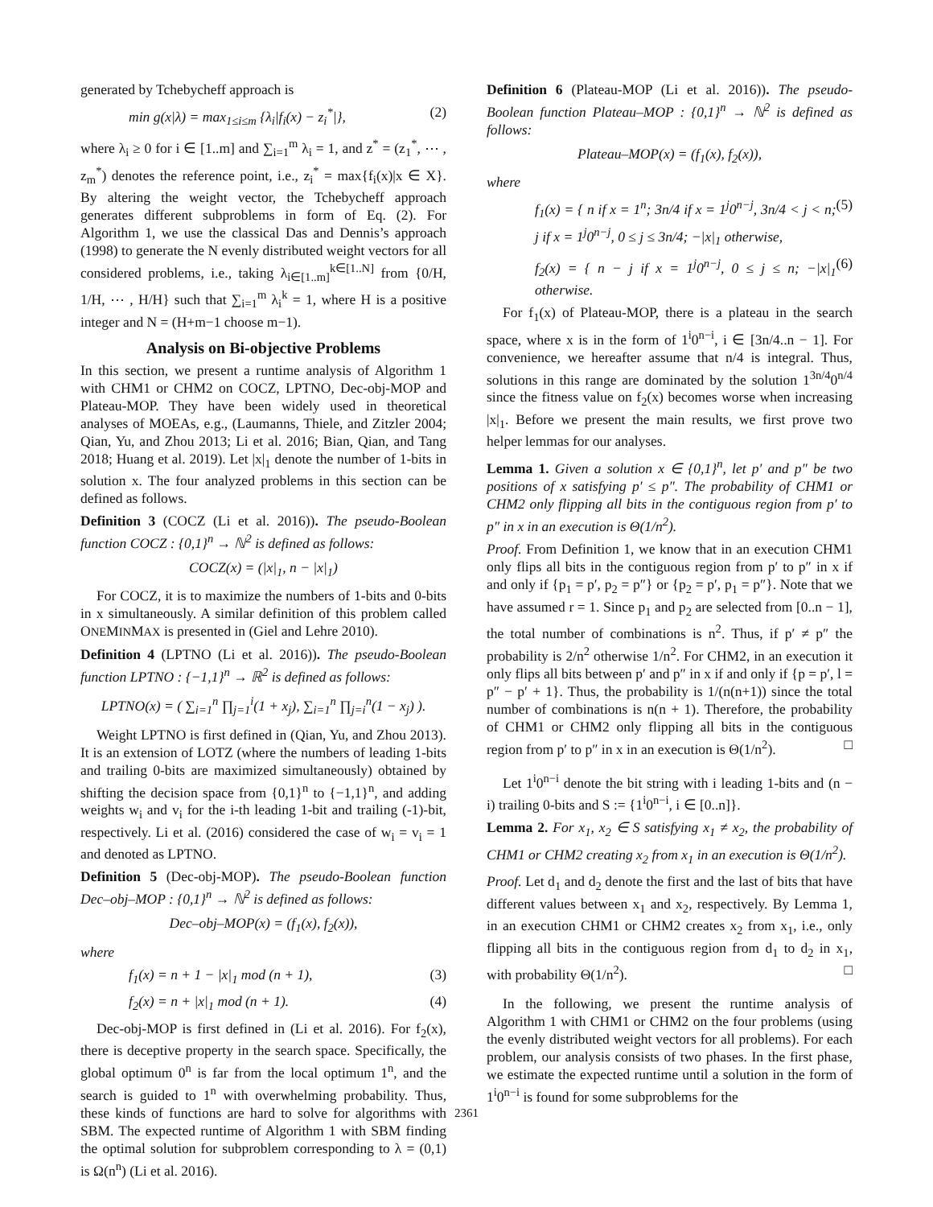generated by Tchebycheff approach is
min g(x|λ) = max<sub>1≤i≤m</sub> {λ<sub>i</sub>|f<sub>i</sub>(x) − z<sub>i</sub><sup>*</sup>|}, (2)
where λ<sub>i</sub> ≥ 0 for i ∈ [1..m] and ∑<sub>i=1</sub><sup>m</sup> λ<sub>i</sub> = 1, and z<sup>*</sup> = (z<sub>1</sub><sup>*</sup>, ⋯ , z<sub>m</sub><sup>*</sup>) denotes the reference point, i.e., z<sub>i</sub><sup>*</sup> = max{f<sub>i</sub>(x)|x ∈ X}. By altering the weight vector, the Tchebycheff approach generates different subproblems in form of Eq. (2). For Algorithm 1, we use the classical Das and Dennis’s approach (1998) to generate the N evenly distributed weight vectors for all considered problems, i.e., taking λ<sub>i∈[1..m]</sub><sup>k∈[1..N]</sup> from {0/H, 1/H, ⋯ , H/H} such that ∑<sub>i=1</sub><sup>m</sup> λ<sub>i</sub><sup>k</sup> = 1, where H is a positive integer and N = (H+m−1 choose m−1).
Analysis on Bi-objective Problems
In this section, we present a runtime analysis of Algorithm 1 with CHM1 or CHM2 on COCZ, LPTNO, Dec-obj-MOP and Plateau-MOP. They have been widely used in theoretical analyses of MOEAs, e.g., (Laumanns, Thiele, and Zitzler 2004; Qian, Yu, and Zhou 2013; Li et al. 2016; Bian, Qian, and Tang 2018; Huang et al. 2019). Let |x|<sub>1</sub> denote the number of 1-bits in solution x. The four analyzed problems in this section can be defined as follows.
Definition 3 (COCZ (Li et al. 2016)). The pseudo-Boolean function COCZ : {0,1}<sup>n</sup> → ℕ<sup>2</sup> is defined as follows:
COCZ(x) = (|x|<sub>1</sub>, n − |x|<sub>1</sub>)
For COCZ, it is to maximize the numbers of 1-bits and 0-bits in x simultaneously. A similar definition of this problem called ONEMINMAX is presented in (Giel and Lehre 2010).
Definition 4 (LPTNO (Li et al. 2016)). The pseudo-Boolean function LPTNO : {−1,1}<sup>n</sup> → ℝ<sup>2</sup> is defined as follows:
LPTNO(x) = ( ∑<sub>i=1</sub><sup>n</sup> ∏<sub>j=1</sub><sup>i</sup>(1 + x<sub>j</sub>), ∑<sub>i=1</sub><sup>n</sup> ∏<sub>j=i</sub><sup>n</sup>(1 − x<sub>j</sub>) ).
Weight LPTNO is first defined in (Qian, Yu, and Zhou 2013). It is an extension of LOTZ (where the numbers of leading 1-bits and trailing 0-bits are maximized simultaneously) obtained by shifting the decision space from {0,1}<sup>n</sup> to {−1,1}<sup>n</sup>, and adding weights w<sub>i</sub> and v<sub>i</sub> for the i-th leading 1-bit and trailing (-1)-bit, respectively. Li et al. (2016) considered the case of w<sub>i</sub> = v<sub>i</sub> = 1 and denoted as LPTNO.
Definition 5 (Dec-obj-MOP). The pseudo-Boolean function Dec–obj–MOP : {0,1}<sup>n</sup> → ℕ<sup>2</sup> is defined as follows:
Dec–obj–MOP(x) = (f<sub>1</sub>(x), f<sub>2</sub>(x)),
where
f<sub>1</sub>(x) = n + 1 − |x|<sub>1</sub> mod (n + 1), (3)
f<sub>2</sub>(x) = n + |x|<sub>1</sub> mod (n + 1). (4)
Dec-obj-MOP is first defined in (Li et al. 2016). For f<sub>2</sub>(x), there is deceptive property in the search space. Specifically, the global optimum 0<sup>n</sup> is far from the local optimum 1<sup>n</sup>, and the search is guided to 1<sup>n</sup> with overwhelming probability. Thus, these kinds of functions are hard to solve for algorithms with SBM. The expected runtime of Algorithm 1 with SBM finding the optimal solution for subproblem corresponding to λ = (0,1) is Ω(n<sup>n</sup>) (Li et al. 2016).
Definition 6 (Plateau-MOP (Li et al. 2016)). The pseudo-Boolean function Plateau–MOP : {0,1}<sup>n</sup> → ℕ<sup>2</sup> is defined as follows:
Plateau–MOP(x) = (f<sub>1</sub>(x), f<sub>2</sub>(x)),
where
f<sub>1</sub>(x) = { n if x = 1<sup>n</sup>; 3n/4 if x = 1<sup>j</sup>0<sup>n−j</sup>, 3n/4 < j < n; j if x = 1<sup>j</sup>0<sup>n−j</sup>, 0 ≤ j ≤ 3n/4; −|x|<sub>1</sub> otherwise, (5)
f<sub>2</sub>(x) = { n − j if x = 1<sup>j</sup>0<sup>n−j</sup>, 0 ≤ j ≤ n; −|x|<sub>1</sub> otherwise. (6)
For f<sub>1</sub>(x) of Plateau-MOP, there is a plateau in the search space, where x is in the form of 1<sup>i</sup>0<sup>n−i</sup>, i ∈ [3n/4..n − 1]. For convenience, we hereafter assume that n/4 is integral. Thus, solutions in this range are dominated by the solution 1<sup>3n/4</sup>0<sup>n/4</sup> since the fitness value on f<sub>2</sub>(x) becomes worse when increasing |x|<sub>1</sub>. Before we present the main results, we first prove two helper lemmas for our analyses.
Lemma 1. Given a solution x ∈ {0,1}<sup>n</sup>, let p′ and p″ be two positions of x satisfying p′ ≤ p″. The probability of CHM1 or CHM2 only flipping all bits in the contiguous region from p′ to p″ in x in an execution is Θ(1/n<sup>2</sup>).
Proof. From Definition 1, we know that in an execution CHM1 only flips all bits in the contiguous region from p′ to p″ in x if and only if {p<sub>1</sub> = p′, p<sub>2</sub> = p″} or {p<sub>2</sub> = p′, p<sub>1</sub> = p″}. Note that we have assumed r = 1. Since p<sub>1</sub> and p<sub>2</sub> are selected from [0..n − 1], the total number of combinations is n<sup>2</sup>. Thus, if p′ ≠ p″ the probability is 2/n<sup>2</sup> otherwise 1/n<sup>2</sup>. For CHM2, in an execution it only flips all bits between p′ and p″ in x if and only if {p = p′, l = p″ − p′ + 1}. Thus, the probability is 1/(n(n+1)) since the total number of combinations is n(n + 1). Therefore, the probability of CHM1 or CHM2 only flipping all bits in the contiguous region from p′ to p″ in x in an execution is Θ(1/n<sup>2</sup>). □
Let 1<sup>i</sup>0<sup>n−i</sup> denote the bit string with i leading 1-bits and (n − i) trailing 0-bits and S := {1<sup>i</sup>0<sup>n−i</sup>, i ∈ [0..n]}.
Lemma 2. For x<sub>1</sub>, x<sub>2</sub> ∈ S satisfying x<sub>1</sub> ≠ x<sub>2</sub>, the probability of CHM1 or CHM2 creating x<sub>2</sub> from x<sub>1</sub> in an execution is Θ(1/n<sup>2</sup>).
Proof. Let d<sub>1</sub> and d<sub>2</sub> denote the first and the last of bits that have different values between x<sub>1</sub> and x<sub>2</sub>, respectively. By Lemma 1, in an execution CHM1 or CHM2 creates x<sub>2</sub> from x<sub>1</sub>, i.e., only flipping all bits in the contiguous region from d<sub>1</sub> to d<sub>2</sub> in x<sub>1</sub>, with probability Θ(1/n<sup>2</sup>). □
In the following, we present the runtime analysis of Algorithm 1 with CHM1 or CHM2 on the four problems (using the evenly distributed weight vectors for all problems). For each problem, our analysis consists of two phases. In the first phase, we estimate the expected runtime until a solution in the form of 1<sup>i</sup>0<sup>n−i</sup> is found for some subproblems for the
2361